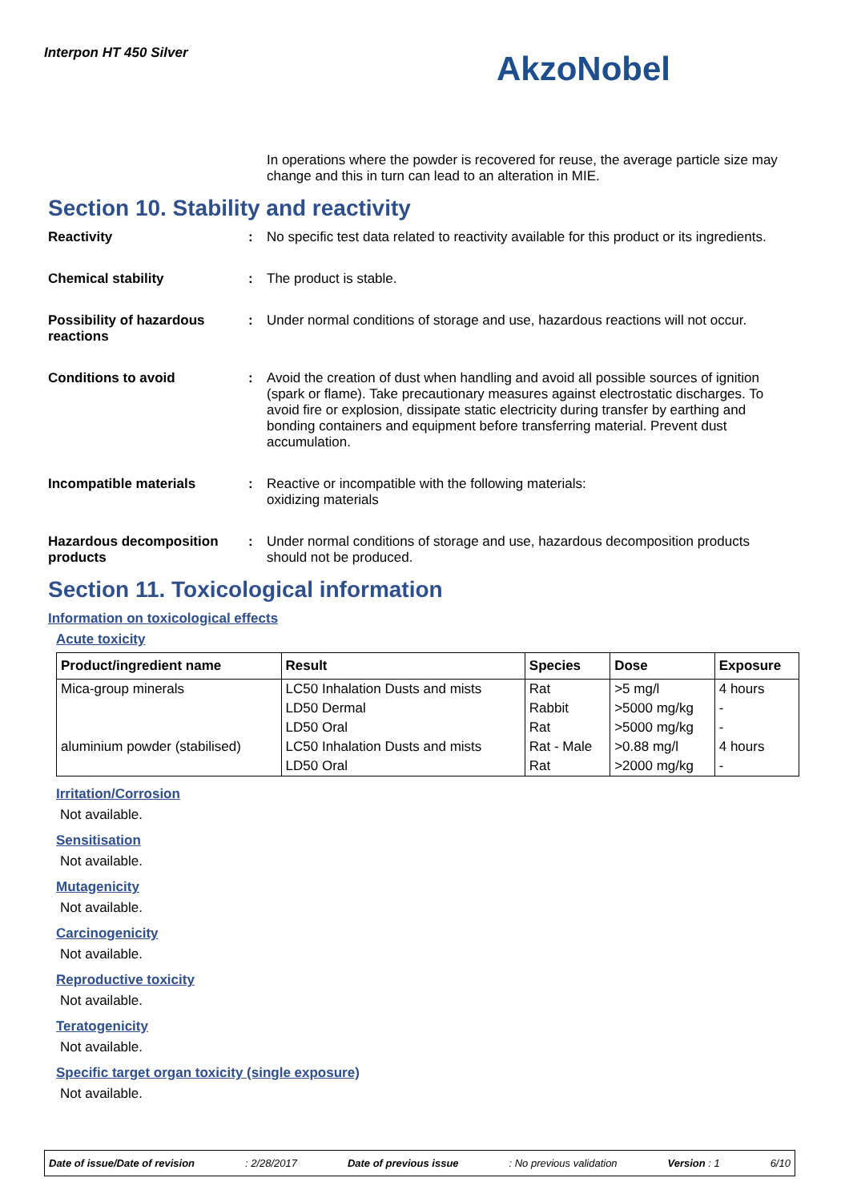Interpon HT 450 Silver AkzoNobel
In operations where the powder is recovered for reuse, the average particle size may change and this in turn can lead to an alteration in MIE.
Section 10. Stability and reactivity
Reactivity : No specific test data related to reactivity available for this product or its ingredients.
Chemical stability : The product is stable.
Possibility of hazardous reactions
: Under normal conditions of storage and use, hazardous reactions will not occur.
Conditions to avoid : Avoid the creation of dust when handling and avoid all possible sources of ignition (spark or flame). Take precautionary measures against electrostatic discharges. To avoid fire or explosion, dissipate static electricity during transfer by earthing and bonding containers and equipment before transferring material. Prevent dust accumulation.
Incompatible materials : Reactive or incompatible with the following materials:
oxidizing materials
Hazardous decomposition products
: Under normal conditions of storage and use, hazardous decomposition products should not be produced.
Section 11. Toxicological information
Information on toxicological effects
Acute toxicity
| Product/ingredient name | Result | Species | Dose | Exposure |
| --- | --- | --- | --- | --- |
| Mica-group minerals | LC50 Inhalation Dusts and mists | Rat | >5 mg/l | 4 hours |
| | LD50 Dermal | Rabbit | >5000 mg/kg | - |
| | LD50 Oral | Rat | >5000 mg/kg | - |
| aluminium powder (stabilised) | LC50 Inhalation Dusts and mists | Rat - Male | >0.88 mg/l | 4 hours |
| | LD50 Oral | Rat | >2000 mg/kg | - |
Irritation/Corrosion
Not available.
Sensitisation
Not available.
Mutagenicity
Not available.
Carcinogenicity
Not available.
Reproductive toxicity
Not available.
Teratogenicity
Not available.
Specific target organ toxicity (single exposure)
Not available.
Date of issue/Date of revision: 2/28/2017 Date of previous issue: No previous validation Version : 1 6/10